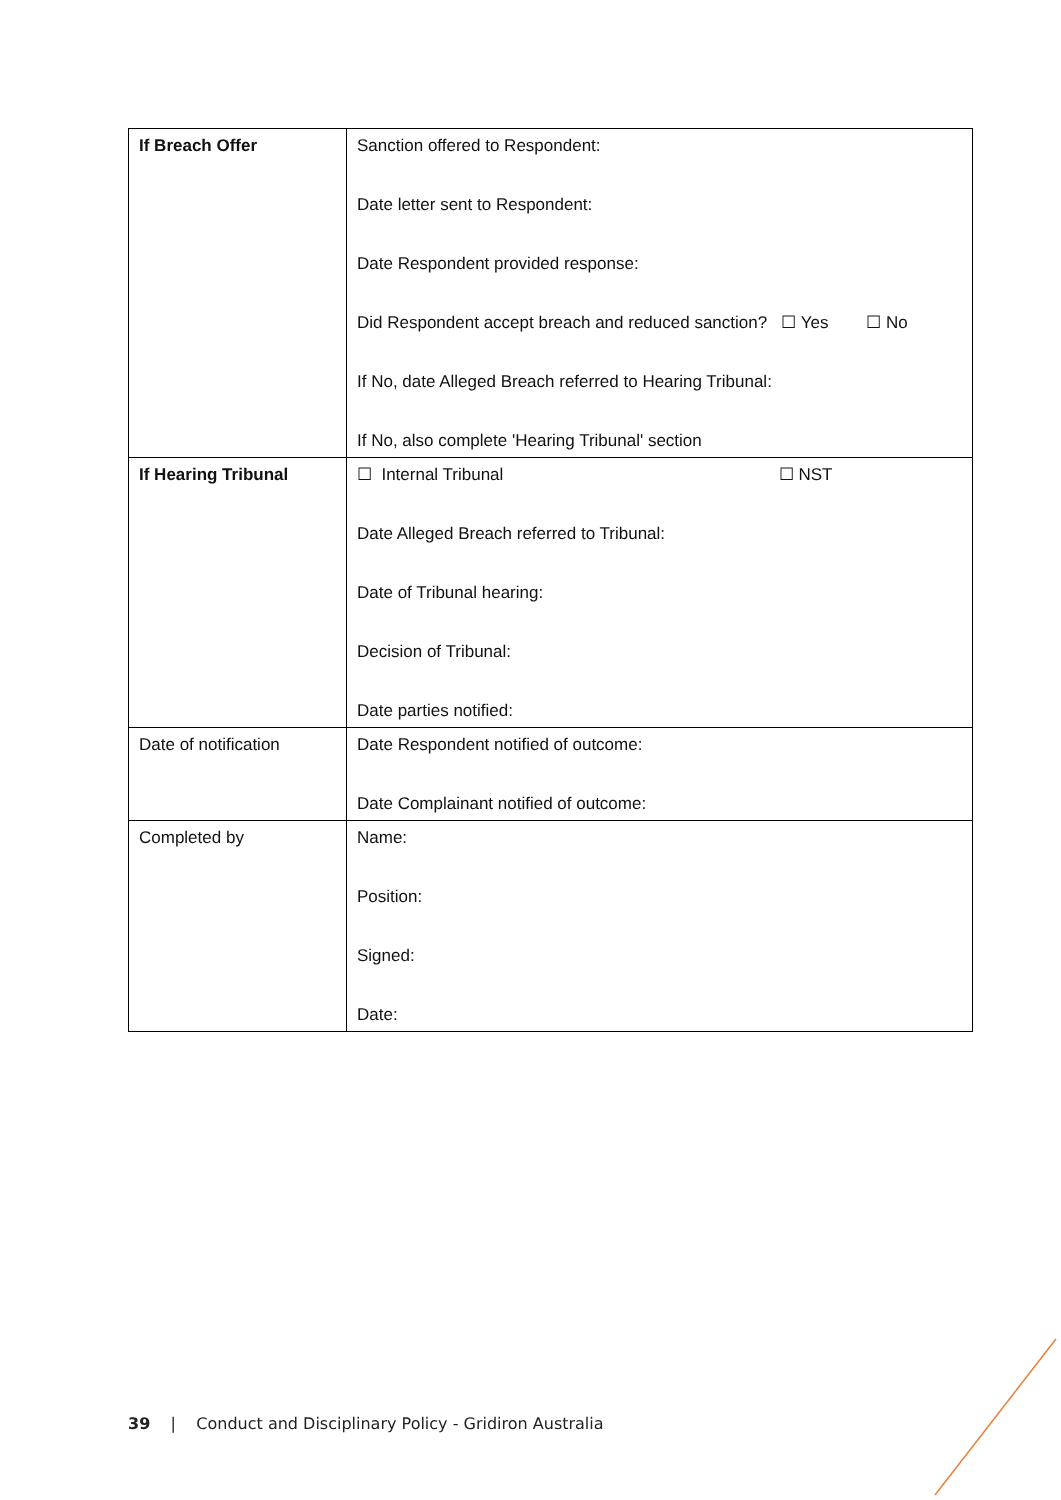| If Breach Offer | Sanction offered to Respondent: Date letter sent to Respondent: Date Respondent provided response: Did Respondent accept breach and reduced sanction? ☐ Yes ☐ No If No, date Alleged Breach referred to Hearing Tribunal: If No, also complete 'Hearing Tribunal' section |
| If Hearing Tribunal | ☐ Internal Tribunal ☐ NST Date Alleged Breach referred to Tribunal: Date of Tribunal hearing: Decision of Tribunal: Date parties notified: |
| Date of notification | Date Respondent notified of outcome: Date Complainant notified of outcome: |
| Completed by | Name: Position: Signed: Date: |
39 | Conduct and Disciplinary Policy - Gridiron Australia